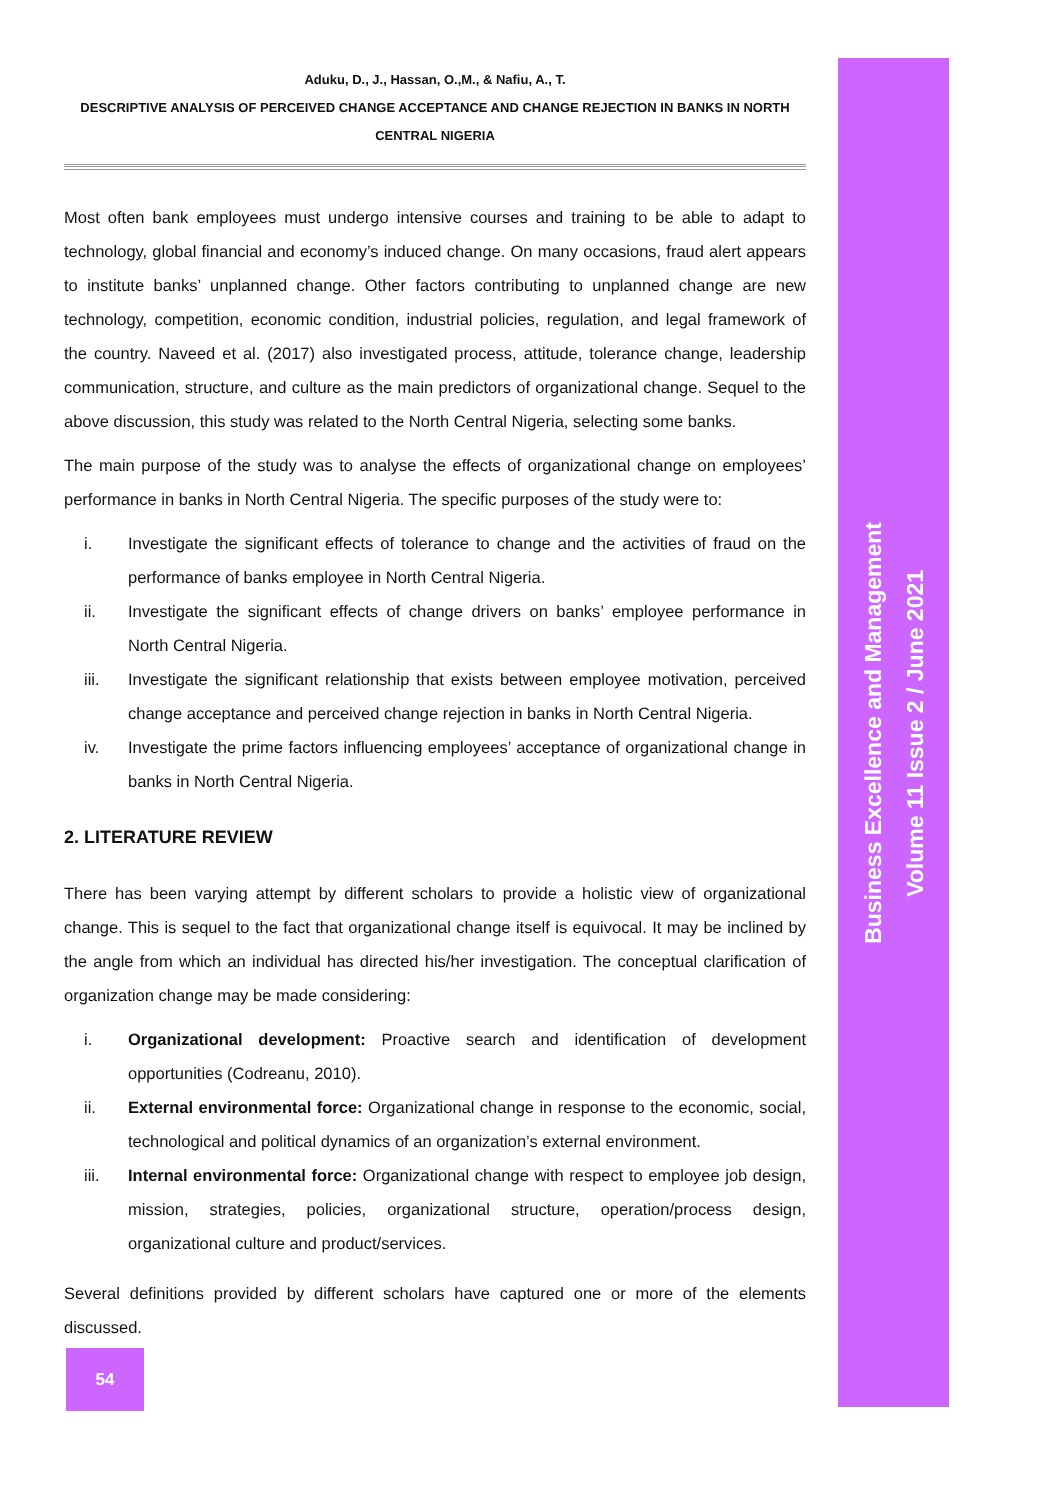Business Excellence and Management
Volume 11 Issue 2 / June 2021
Aduku, D., J., Hassan, O.,M., & Nafiu, A., T.
DESCRIPTIVE ANALYSIS OF PERCEIVED CHANGE ACCEPTANCE AND CHANGE REJECTION IN BANKS IN NORTH CENTRAL NIGERIA
Most often bank employees must undergo intensive courses and training to be able to adapt to technology, global financial and economy’s induced change. On many occasions, fraud alert appears to institute banks’ unplanned change. Other factors contributing to unplanned change are new technology, competition, economic condition, industrial policies, regulation, and legal framework of the country. Naveed et al. (2017) also investigated process, attitude, tolerance change, leadership communication, structure, and culture as the main predictors of organizational change. Sequel to the above discussion, this study was related to the North Central Nigeria, selecting some banks.
The main purpose of the study was to analyse the effects of organizational change on employees’ performance in banks in North Central Nigeria. The specific purposes of the study were to:
i. Investigate the significant effects of tolerance to change and the activities of fraud on the performance of banks employee in North Central Nigeria.
ii. Investigate the significant effects of change drivers on banks’ employee performance in North Central Nigeria.
iii. Investigate the significant relationship that exists between employee motivation, perceived change acceptance and perceived change rejection in banks in North Central Nigeria.
iv. Investigate the prime factors influencing employees’ acceptance of organizational change in banks in North Central Nigeria.
2. LITERATURE REVIEW
There has been varying attempt by different scholars to provide a holistic view of organizational change. This is sequel to the fact that organizational change itself is equivocal. It may be inclined by the angle from which an individual has directed his/her investigation. The conceptual clarification of organization change may be made considering:
i. Organizational development: Proactive search and identification of development opportunities (Codreanu, 2010).
ii. External environmental force: Organizational change in response to the economic, social, technological and political dynamics of an organization’s external environment.
iii. Internal environmental force: Organizational change with respect to employee job design, mission, strategies, policies, organizational structure, operation/process design, organizational culture and product/services.
Several definitions provided by different scholars have captured one or more of the elements discussed.
54